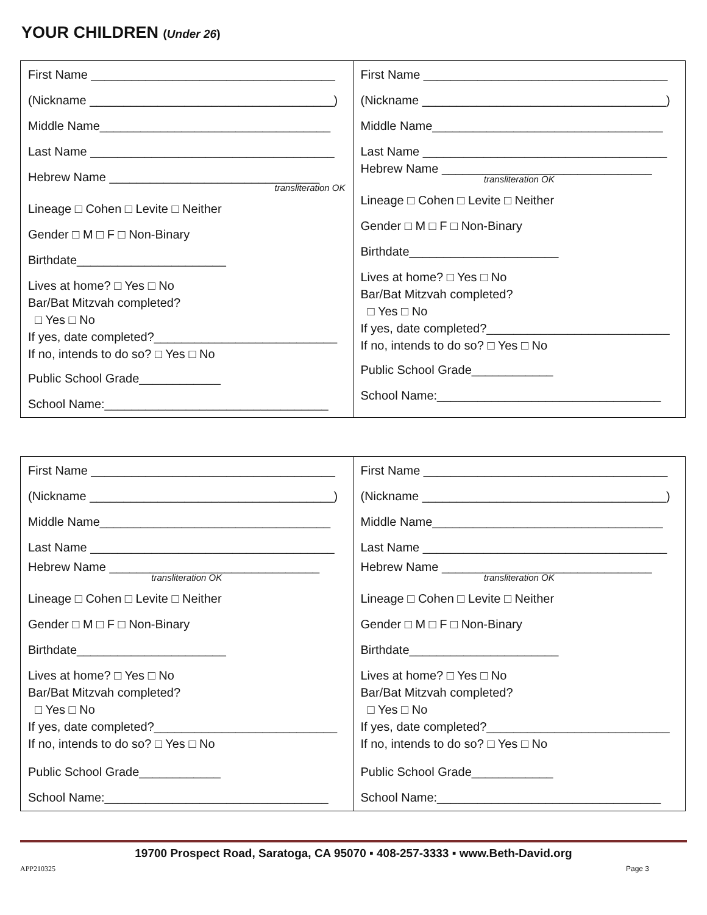YOUR CHILDREN (Under 26)
| First Name ____________________________________ (Nickname ____________________________________) Middle Name__________________________________ Last Name ____________________________________ Hebrew Name _______________________________ transliteration OK Lineage □ Cohen □ Levite □ Neither Gender □ M □ F □ Non-Binary Birthdate______________________ Lives at home? □ Yes □ No Bar/Bat Mitzvah completed? □ Yes □ No If yes, date completed?___________________________ If no, intends to do so? □ Yes □ No Public School Grade____________ School Name:_________________________________ | First Name ____________________________________ (Nickname ____________________________________) Middle Name__________________________________ Last Name ____________________________________ Hebrew Name _______________________________ transliteration OK Lineage □ Cohen □ Levite □ Neither Gender □ M □ F □ Non-Binary Birthdate______________________ Lives at home? □ Yes □ No Bar/Bat Mitzvah completed? □ Yes □ No If yes, date completed?___________________________ If no, intends to do so? □ Yes □ No Public School Grade____________ School Name:_________________________________ |
| First Name ____________________________________ (Nickname ____________________________________) Middle Name__________________________________ Last Name ____________________________________ Hebrew Name _______________________________ transliteration OK Lineage □ Cohen □ Levite □ Neither Gender □ M □ F □ Non-Binary Birthdate______________________ Lives at home? □ Yes □ No Bar/Bat Mitzvah completed? □ Yes □ No If yes, date completed?___________________________ If no, intends to do so? □ Yes □ No Public School Grade____________ School Name:_________________________________ | First Name ____________________________________ (Nickname ____________________________________) Middle Name__________________________________ Last Name ____________________________________ Hebrew Name _______________________________ transliteration OK Lineage □ Cohen □ Levite □ Neither Gender □ M □ F □ Non-Binary Birthdate______________________ Lives at home? □ Yes □ No Bar/Bat Mitzvah completed? □ Yes □ No If yes, date completed?___________________________ If no, intends to do so? □ Yes □ No Public School Grade____________ School Name:_________________________________ |
19700 Prospect Road, Saratoga, CA 95070 ▪ 408-257-3333 ▪ www.Beth-David.org
APP210325 Page 3